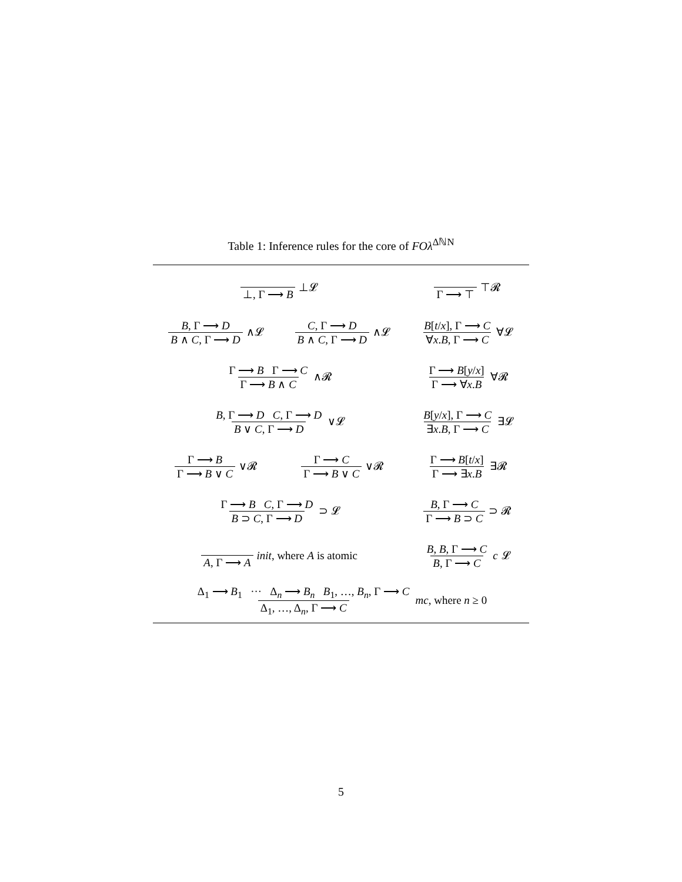Table 1: Inference rules for the core of FOλ<sup>ΔℕN</sup>
| ⊥, Γ ⟶ B ⊥𝓛 | | Γ ⟶ ⊤ ⊤𝓡 |
| B , Γ ⟶ D B ∧ C , Γ ⟶ D ∧𝓛 | C , Γ ⟶ D B ∧ C , Γ ⟶ D ∧𝓛 | B [ t / x ], Γ ⟶ C ∀ x . B , Γ ⟶ C ∀𝓛 |
| Γ ⟶ B Γ ⟶ C Γ ⟶ B ∧ C ∧𝓡 | | Γ ⟶ B [ y / x ] Γ ⟶ ∀ x . B ∀𝓡 |
| B , Γ ⟶ D C , Γ ⟶ D B ∨ C , Γ ⟶ D ∨𝓛 | | B [ y / x ], Γ ⟶ C ∃ x . B , Γ ⟶ C ∃𝓛 |
| Γ ⟶ B Γ ⟶ B ∨ C ∨𝓡 | Γ ⟶ C Γ ⟶ B ∨ C ∨𝓡 | Γ ⟶ B [ t / x ] Γ ⟶ ∃ x . B ∃𝓡 |
| Γ ⟶ B C , Γ ⟶ D B ⊃ C , Γ ⟶ D ⊃ 𝓛 | | B , Γ ⟶ C Γ ⟶ B ⊃ C ⊃ 𝓡 |
| A , Γ ⟶ A init , where A is atomic | | B , B , Γ ⟶ C B , Γ ⟶ C c 𝓛 |
| Δ<sub>1</sub> ⟶ B<sub>1</sub> ··· Δ<sub>n</sub> ⟶ B<sub>n</sub> B<sub>1</sub>, …, B<sub>n</sub>, Γ ⟶ C Δ<sub>1</sub>, …, Δ<sub>n</sub>, Γ ⟶ C mc , where n ≥ 0 | | |
5